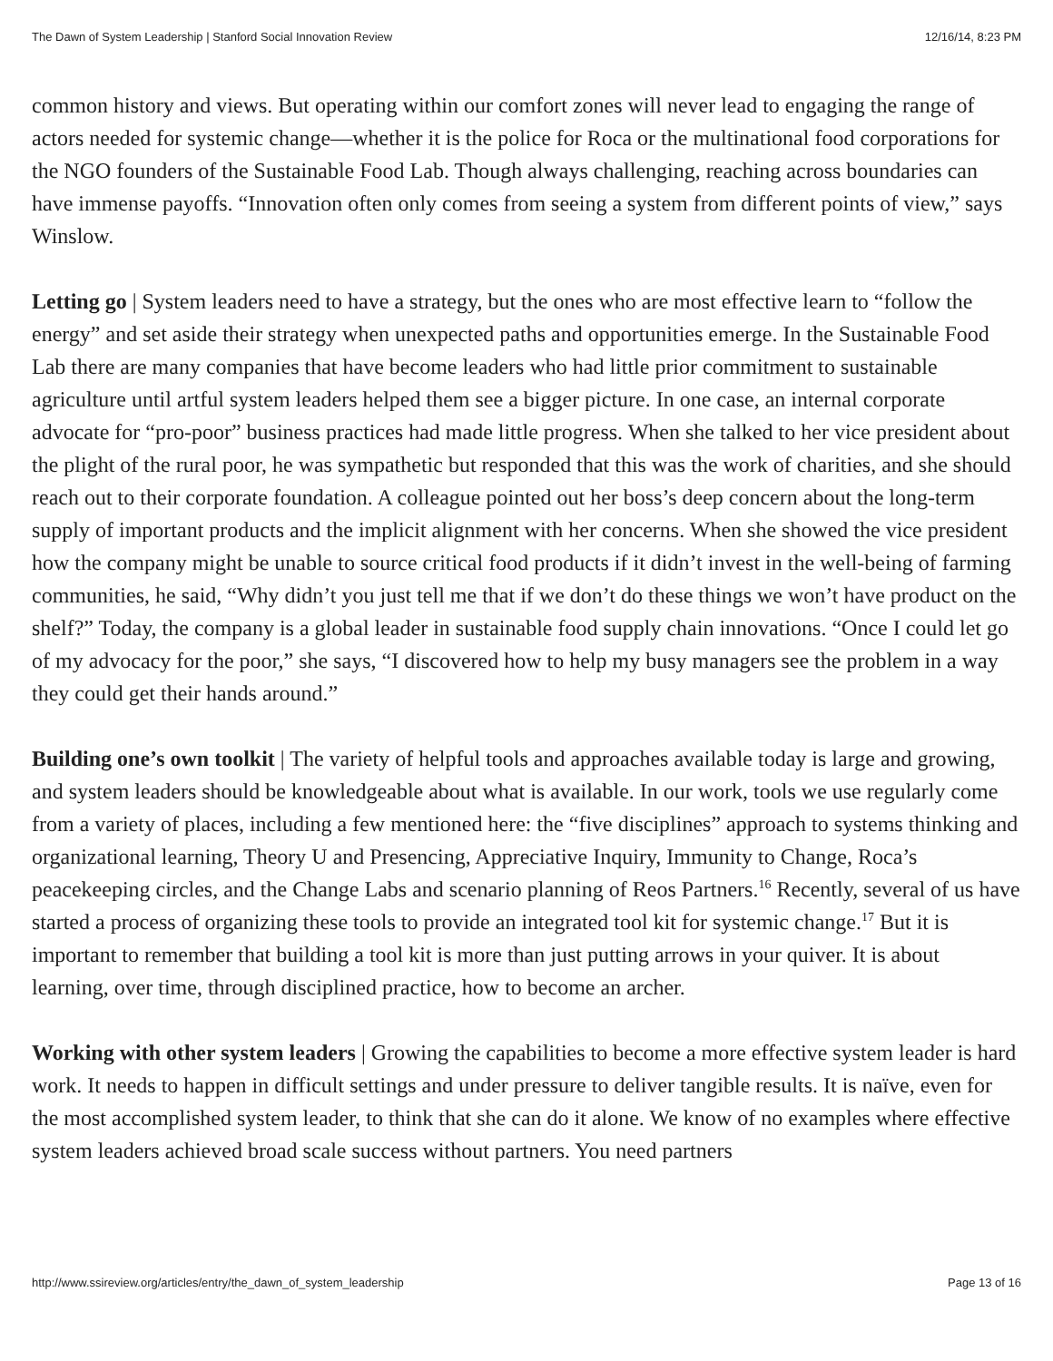The Dawn of System Leadership | Stanford Social Innovation Review 12/16/14, 8:23 PM
common history and views. But operating within our comfort zones will never lead to engaging the range of actors needed for systemic change—whether it is the police for Roca or the multinational food corporations for the NGO founders of the Sustainable Food Lab. Though always challenging, reaching across boundaries can have immense payoffs. “Innovation often only comes from seeing a system from different points of view,” says Winslow.
Letting go | System leaders need to have a strategy, but the ones who are most effective learn to “follow the energy” and set aside their strategy when unexpected paths and opportunities emerge. In the Sustainable Food Lab there are many companies that have become leaders who had little prior commitment to sustainable agriculture until artful system leaders helped them see a bigger picture. In one case, an internal corporate advocate for “pro-poor” business practices had made little progress. When she talked to her vice president about the plight of the rural poor, he was sympathetic but responded that this was the work of charities, and she should reach out to their corporate foundation. A colleague pointed out her boss’s deep concern about the long-term supply of important products and the implicit alignment with her concerns. When she showed the vice president how the company might be unable to source critical food products if it didn’t invest in the well-being of farming communities, he said, “Why didn’t you just tell me that if we don’t do these things we won’t have product on the shelf?” Today, the company is a global leader in sustainable food supply chain innovations. “Once I could let go of my advocacy for the poor,” she says, “I discovered how to help my busy managers see the problem in a way they could get their hands around.”
Building one’s own toolkit | The variety of helpful tools and approaches available today is large and growing, and system leaders should be knowledgeable about what is available. In our work, tools we use regularly come from a variety of places, including a few mentioned here: the “five disciplines” approach to systems thinking and organizational learning, Theory U and Presencing, Appreciative Inquiry, Immunity to Change, Roca’s peacekeeping circles, and the Change Labs and scenario planning of Reos Partners.<sup>16</sup> Recently, several of us have started a process of organizing these tools to provide an integrated tool kit for systemic change.<sup>17</sup> But it is important to remember that building a tool kit is more than just putting arrows in your quiver. It is about learning, over time, through disciplined practice, how to become an archer.
Working with other system leaders | Growing the capabilities to become a more effective system leader is hard work. It needs to happen in difficult settings and under pressure to deliver tangible results. It is naïve, even for the most accomplished system leader, to think that she can do it alone. We know of no examples where effective system leaders achieved broad scale success without partners. You need partners
http://www.ssireview.org/articles/entry/the_dawn_of_system_leadership Page 13 of 16